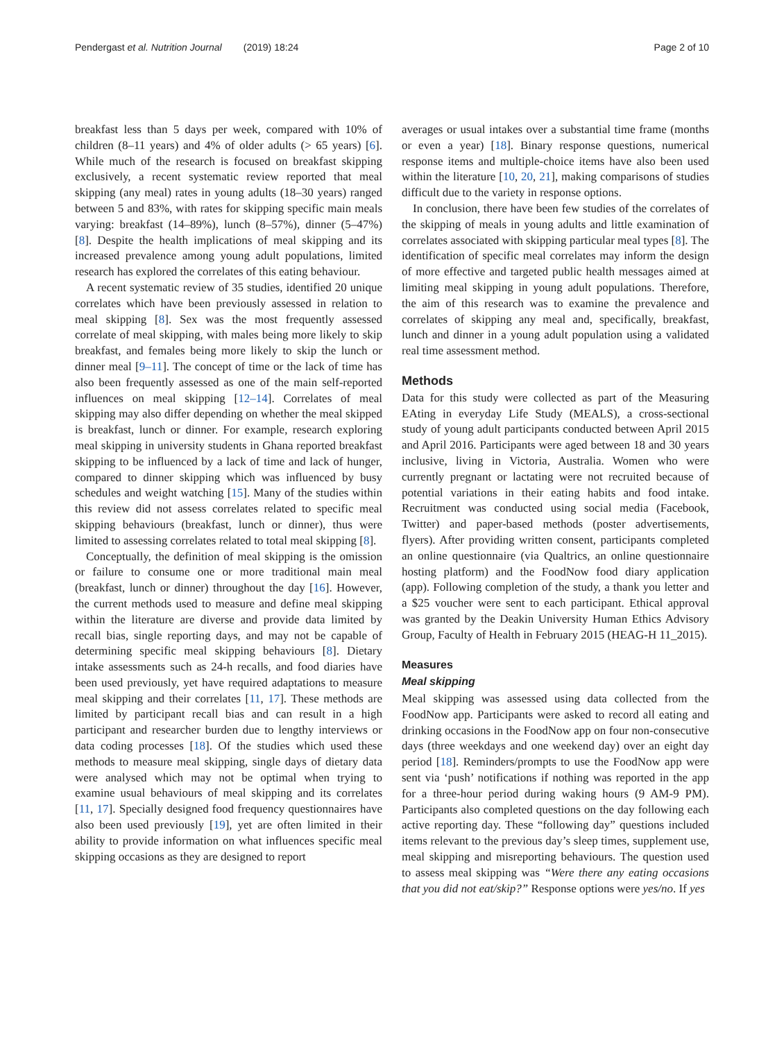Pendergast et al. Nutrition Journal (2019) 18:24 Page 2 of 10
breakfast less than 5 days per week, compared with 10% of children (8–11 years) and 4% of older adults (> 65 years) [6]. While much of the research is focused on breakfast skipping exclusively, a recent systematic review reported that meal skipping (any meal) rates in young adults (18–30 years) ranged between 5 and 83%, with rates for skipping specific main meals varying: breakfast (14–89%), lunch (8–57%), dinner (5–47%) [8]. Despite the health implications of meal skipping and its increased prevalence among young adult populations, limited research has explored the correlates of this eating behaviour.
A recent systematic review of 35 studies, identified 20 unique correlates which have been previously assessed in relation to meal skipping [8]. Sex was the most frequently assessed correlate of meal skipping, with males being more likely to skip breakfast, and females being more likely to skip the lunch or dinner meal [9–11]. The concept of time or the lack of time has also been frequently assessed as one of the main self-reported influences on meal skipping [12–14]. Correlates of meal skipping may also differ depending on whether the meal skipped is breakfast, lunch or dinner. For example, research exploring meal skipping in university students in Ghana reported breakfast skipping to be influenced by a lack of time and lack of hunger, compared to dinner skipping which was influenced by busy schedules and weight watching [15]. Many of the studies within this review did not assess correlates related to specific meal skipping behaviours (breakfast, lunch or dinner), thus were limited to assessing correlates related to total meal skipping [8].
Conceptually, the definition of meal skipping is the omission or failure to consume one or more traditional main meal (breakfast, lunch or dinner) throughout the day [16]. However, the current methods used to measure and define meal skipping within the literature are diverse and provide data limited by recall bias, single reporting days, and may not be capable of determining specific meal skipping behaviours [8]. Dietary intake assessments such as 24-h recalls, and food diaries have been used previously, yet have required adaptations to measure meal skipping and their correlates [11, 17]. These methods are limited by participant recall bias and can result in a high participant and researcher burden due to lengthy interviews or data coding processes [18]. Of the studies which used these methods to measure meal skipping, single days of dietary data were analysed which may not be optimal when trying to examine usual behaviours of meal skipping and its correlates [11, 17]. Specially designed food frequency questionnaires have also been used previously [19], yet are often limited in their ability to provide information on what influences specific meal skipping occasions as they are designed to report
averages or usual intakes over a substantial time frame (months or even a year) [18]. Binary response questions, numerical response items and multiple-choice items have also been used within the literature [10, 20, 21], making comparisons of studies difficult due to the variety in response options.
In conclusion, there have been few studies of the correlates of the skipping of meals in young adults and little examination of correlates associated with skipping particular meal types [8]. The identification of specific meal correlates may inform the design of more effective and targeted public health messages aimed at limiting meal skipping in young adult populations. Therefore, the aim of this research was to examine the prevalence and correlates of skipping any meal and, specifically, breakfast, lunch and dinner in a young adult population using a validated real time assessment method.
Methods
Data for this study were collected as part of the Measuring EAting in everyday Life Study (MEALS), a cross-sectional study of young adult participants conducted between April 2015 and April 2016. Participants were aged between 18 and 30 years inclusive, living in Victoria, Australia. Women who were currently pregnant or lactating were not recruited because of potential variations in their eating habits and food intake. Recruitment was conducted using social media (Facebook, Twitter) and paper-based methods (poster advertisements, flyers). After providing written consent, participants completed an online questionnaire (via Qualtrics, an online questionnaire hosting platform) and the FoodNow food diary application (app). Following completion of the study, a thank you letter and a $25 voucher were sent to each participant. Ethical approval was granted by the Deakin University Human Ethics Advisory Group, Faculty of Health in February 2015 (HEAG-H 11_2015).
Measures
Meal skipping
Meal skipping was assessed using data collected from the FoodNow app. Participants were asked to record all eating and drinking occasions in the FoodNow app on four non-consecutive days (three weekdays and one weekend day) over an eight day period [18]. Reminders/prompts to use the FoodNow app were sent via ‘push’ notifications if nothing was reported in the app for a three-hour period during waking hours (9 AM-9 PM). Participants also completed questions on the day following each active reporting day. These “following day” questions included items relevant to the previous day’s sleep times, supplement use, meal skipping and misreporting behaviours. The question used to assess meal skipping was “Were there any eating occasions that you did not eat/skip?” Response options were yes/no. If yes